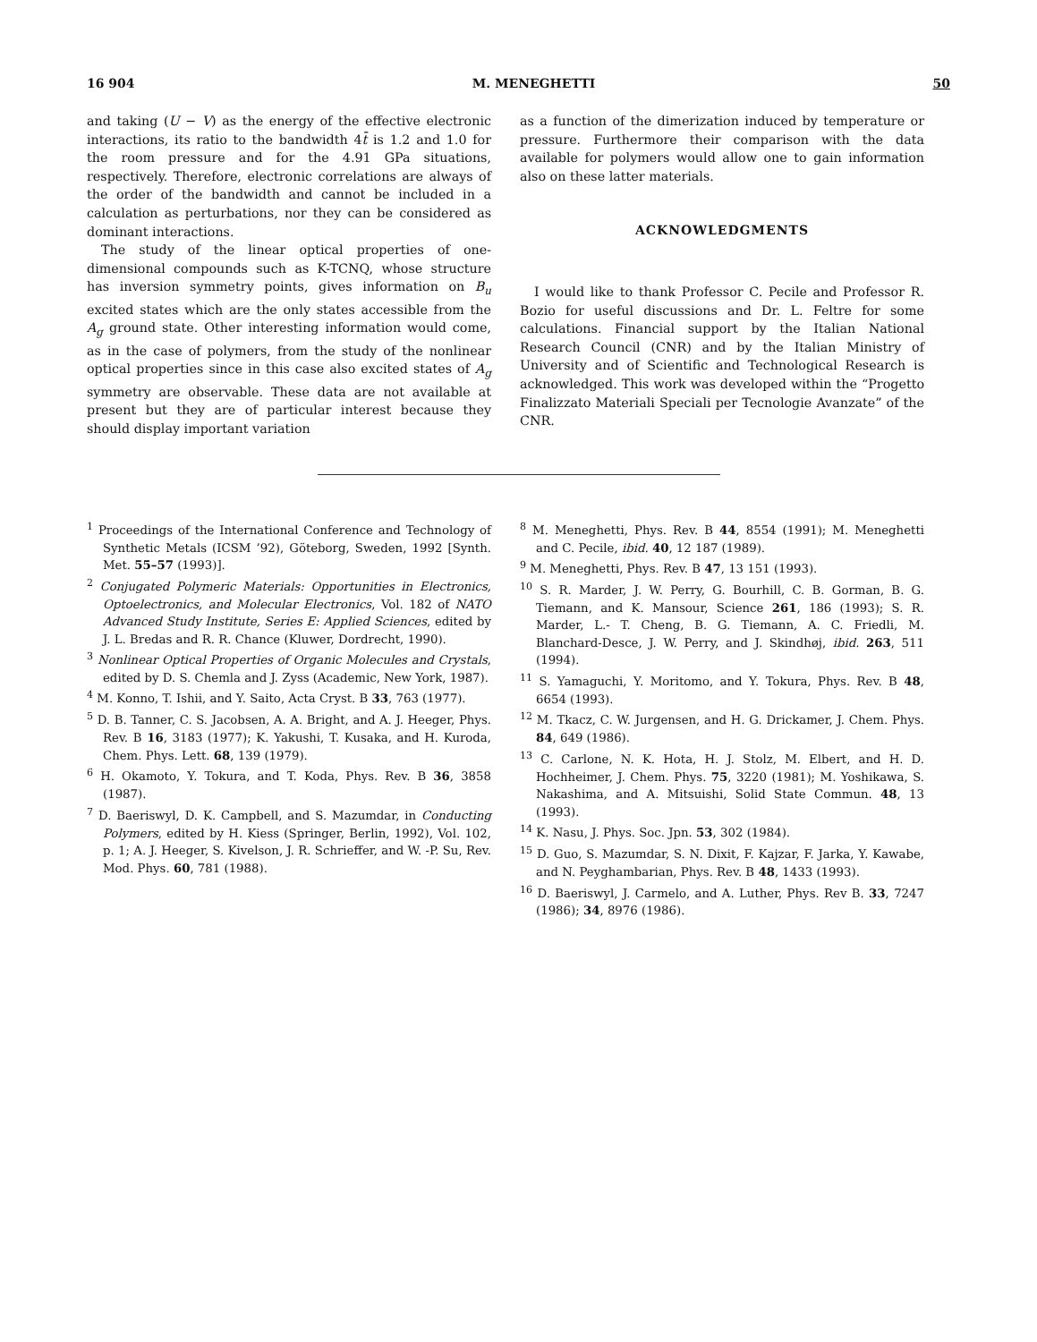16 904 M. MENEGHETTI 50
and taking (U − V) as the energy of the effective electronic interactions, its ratio to the bandwidth 4t̄ is 1.2 and 1.0 for the room pressure and for the 4.91 GPa situations, respectively. Therefore, electronic correlations are always of the order of the bandwidth and cannot be included in a calculation as perturbations, nor they can be considered as dominant interactions.
The study of the linear optical properties of one-dimensional compounds such as K-TCNQ, whose structure has inversion symmetry points, gives information on B<sub>u</sub> excited states which are the only states accessible from the A<sub>g</sub> ground state. Other interesting information would come, as in the case of polymers, from the study of the nonlinear optical properties since in this case also excited states of A<sub>g</sub> symmetry are observable. These data are not available at present but they are of particular interest because they should display important variation
as a function of the dimerization induced by temperature or pressure. Furthermore their comparison with the data available for polymers would allow one to gain information also on these latter materials.
ACKNOWLEDGMENTS
I would like to thank Professor C. Pecile and Professor R. Bozio for useful discussions and Dr. L. Feltre for some calculations. Financial support by the Italian National Research Council (CNR) and by the Italian Ministry of University and of Scientific and Technological Research is acknowledged. This work was developed within the “Progetto Finalizzato Materiali Speciali per Tecnologie Avanzate” of the CNR.
<sup>1</sup> Proceedings of the International Conference and Technology of Synthetic Metals (ICSM ’92), Göteborg, Sweden, 1992 [Synth. Met. 55–57 (1993)].
<sup>2</sup> Conjugated Polymeric Materials: Opportunities in Electronics, Optoelectronics, and Molecular Electronics, Vol. 182 of NATO Advanced Study Institute, Series E: Applied Sciences, edited by J. L. Bredas and R. R. Chance (Kluwer, Dordrecht, 1990).
<sup>3</sup> Nonlinear Optical Properties of Organic Molecules and Crystals, edited by D. S. Chemla and J. Zyss (Academic, New York, 1987).
<sup>4</sup> M. Konno, T. Ishii, and Y. Saito, Acta Cryst. B 33, 763 (1977).
<sup>5</sup> D. B. Tanner, C. S. Jacobsen, A. A. Bright, and A. J. Heeger, Phys. Rev. B 16, 3183 (1977); K. Yakushi, T. Kusaka, and H. Kuroda, Chem. Phys. Lett. 68, 139 (1979).
<sup>6</sup> H. Okamoto, Y. Tokura, and T. Koda, Phys. Rev. B 36, 3858 (1987).
<sup>7</sup> D. Baeriswyl, D. K. Campbell, and S. Mazumdar, in Conducting Polymers, edited by H. Kiess (Springer, Berlin, 1992), Vol. 102, p. 1; A. J. Heeger, S. Kivelson, J. R. Schrieffer, and W. -P. Su, Rev. Mod. Phys. 60, 781 (1988).
<sup>8</sup> M. Meneghetti, Phys. Rev. B 44, 8554 (1991); M. Meneghetti and C. Pecile, ibid. 40, 12 187 (1989).
<sup>9</sup> M. Meneghetti, Phys. Rev. B 47, 13 151 (1993).
<sup>10</sup> S. R. Marder, J. W. Perry, G. Bourhill, C. B. Gorman, B. G. Tiemann, and K. Mansour, Science 261, 186 (1993); S. R. Marder, L.- T. Cheng, B. G. Tiemann, A. C. Friedli, M. Blanchard-Desce, J. W. Perry, and J. Skindhøj, ibid. 263, 511 (1994).
<sup>11</sup> S. Yamaguchi, Y. Moritomo, and Y. Tokura, Phys. Rev. B 48, 6654 (1993).
<sup>12</sup> M. Tkacz, C. W. Jurgensen, and H. G. Drickamer, J. Chem. Phys. 84, 649 (1986).
<sup>13</sup> C. Carlone, N. K. Hota, H. J. Stolz, M. Elbert, and H. D. Hochheimer, J. Chem. Phys. 75, 3220 (1981); M. Yoshikawa, S. Nakashima, and A. Mitsuishi, Solid State Commun. 48, 13 (1993).
<sup>14</sup> K. Nasu, J. Phys. Soc. Jpn. 53, 302 (1984).
<sup>15</sup> D. Guo, S. Mazumdar, S. N. Dixit, F. Kajzar, F. Jarka, Y. Kawabe, and N. Peyghambarian, Phys. Rev. B 48, 1433 (1993).
<sup>16</sup> D. Baeriswyl, J. Carmelo, and A. Luther, Phys. Rev B. 33, 7247 (1986); 34, 8976 (1986).